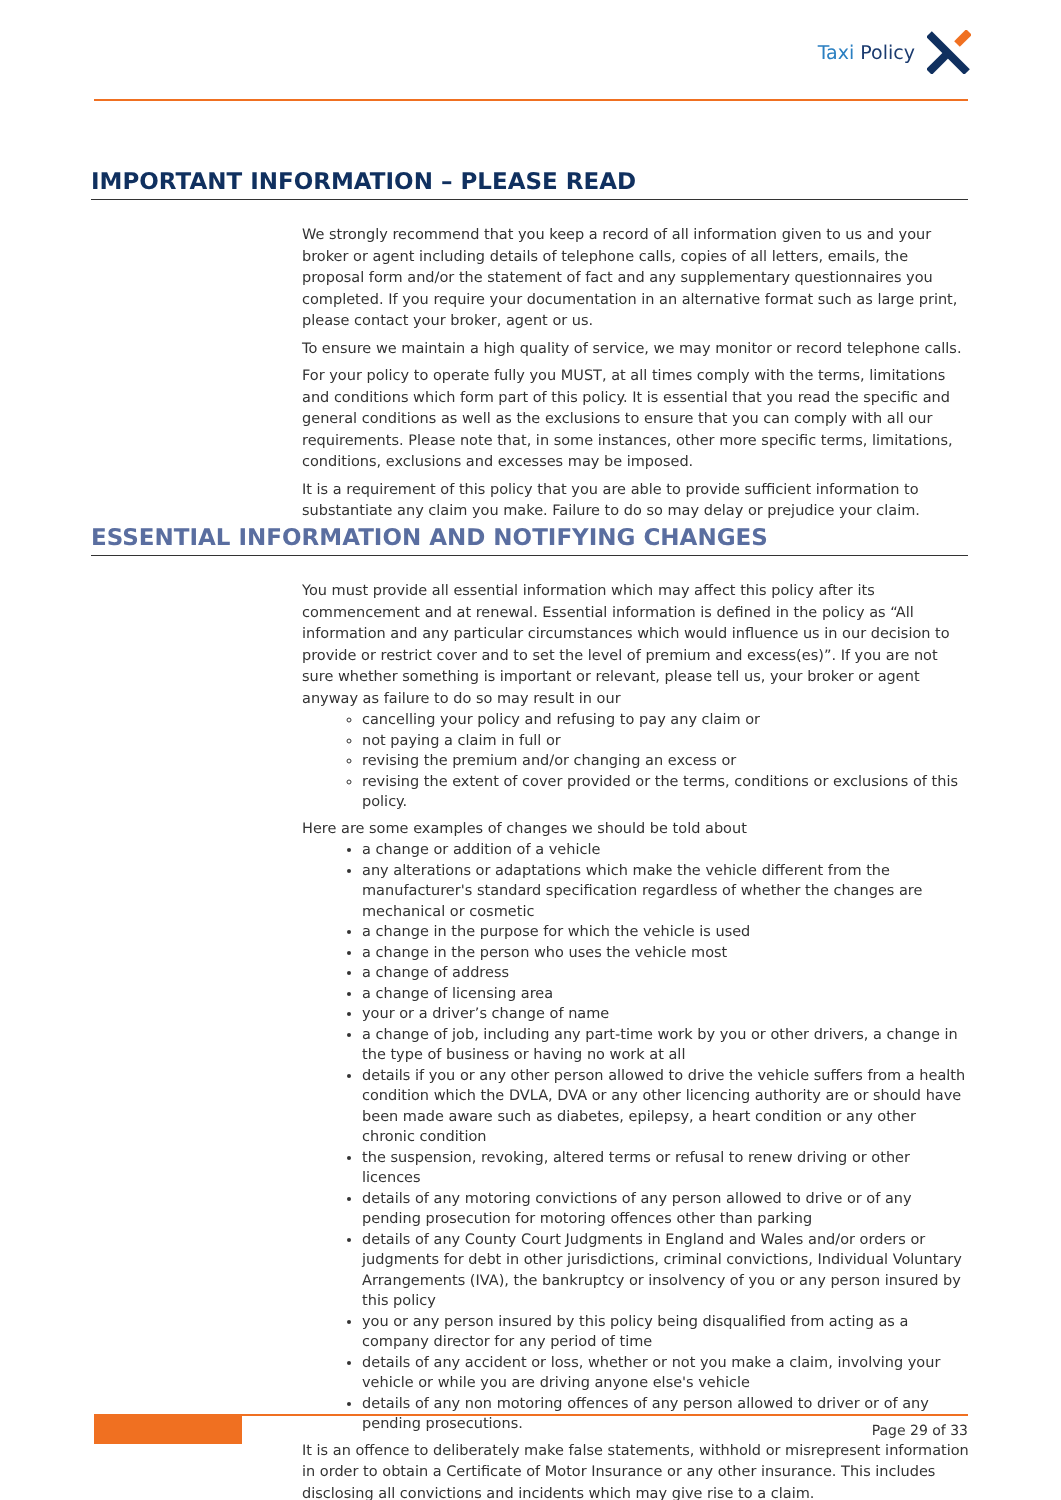Taxi Policy
IMPORTANT INFORMATION – PLEASE READ
We strongly recommend that you keep a record of all information given to us and your broker or agent including details of telephone calls, copies of all letters, emails, the proposal form and/or the statement of fact and any supplementary questionnaires you completed. If you require your documentation in an alternative format such as large print, please contact your broker, agent or us.
To ensure we maintain a high quality of service, we may monitor or record telephone calls.
For your policy to operate fully you MUST, at all times comply with the terms, limitations and conditions which form part of this policy. It is essential that you read the specific and general conditions as well as the exclusions to ensure that you can comply with all our requirements. Please note that, in some instances, other more specific terms, limitations, conditions, exclusions and excesses may be imposed.
It is a requirement of this policy that you are able to provide sufficient information to substantiate any claim you make. Failure to do so may delay or prejudice your claim.
ESSENTIAL INFORMATION AND NOTIFYING CHANGES
You must provide all essential information which may affect this policy after its commencement and at renewal. Essential information is defined in the policy as “All information and any particular circumstances which would influence us in our decision to provide or restrict cover and to set the level of premium and excess(es)”. If you are not sure whether something is important or relevant, please tell us, your broker or agent anyway as failure to do so may result in our
cancelling your policy and refusing to pay any claim or
not paying a claim in full or
revising the premium and/or changing an excess or
revising the extent of cover provided or the terms, conditions or exclusions of this policy.
Here are some examples of changes we should be told about
a change or addition of a vehicle
any alterations or adaptations which make the vehicle different from the manufacturer's standard specification regardless of whether the changes are mechanical or cosmetic
a change in the purpose for which the vehicle is used
a change in the person who uses the vehicle most
a change of address
a change of licensing area
your or a driver’s change of name
a change of job, including any part-time work by you or other drivers, a change in the type of business or having no work at all
details if you or any other person allowed to drive the vehicle suffers from a health condition which the DVLA, DVA or any other licencing authority are or should have been made aware such as diabetes, epilepsy, a heart condition or any other chronic condition
the suspension, revoking, altered terms or refusal to renew driving or other licences
details of any motoring convictions of any person allowed to drive or of any pending prosecution for motoring offences other than parking
details of any County Court Judgments in England and Wales and/or orders or judgments for debt in other jurisdictions, criminal convictions, Individual Voluntary Arrangements (IVA), the bankruptcy or insolvency of you or any person insured by this policy
you or any person insured by this policy being disqualified from acting as a company director for any period of time
details of any accident or loss, whether or not you make a claim, involving your vehicle or while you are driving anyone else's vehicle
details of any non motoring offences of any person allowed to driver or of any pending prosecutions.
It is an offence to deliberately make false statements, withhold or misrepresent information in order to obtain a Certificate of Motor Insurance or any other insurance. This includes disclosing all convictions and incidents which may give rise to a claim.
Page 29 of 33